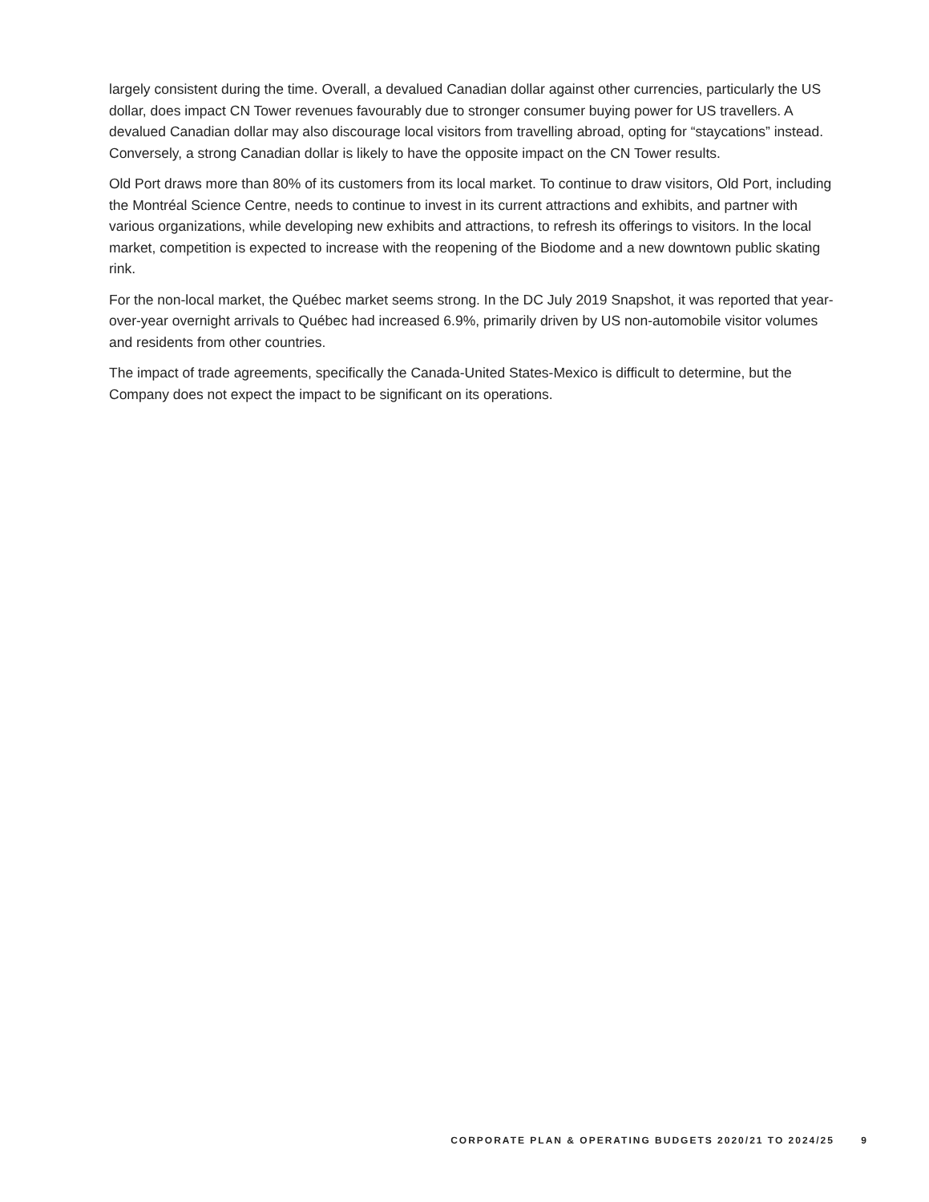largely consistent during the time. Overall, a devalued Canadian dollar against other currencies, particularly the US dollar, does impact CN Tower revenues favourably due to stronger consumer buying power for US travellers. A devalued Canadian dollar may also discourage local visitors from travelling abroad, opting for “staycations” instead. Conversely, a strong Canadian dollar is likely to have the opposite impact on the CN Tower results.
Old Port draws more than 80% of its customers from its local market. To continue to draw visitors, Old Port, including the Montréal Science Centre, needs to continue to invest in its current attractions and exhibits, and partner with various organizations, while developing new exhibits and attractions, to refresh its offerings to visitors. In the local market, competition is expected to increase with the reopening of the Biodome and a new downtown public skating rink.
For the non-local market, the Québec market seems strong. In the DC July 2019 Snapshot, it was reported that year-over-year overnight arrivals to Québec had increased 6.9%, primarily driven by US non-automobile visitor volumes and residents from other countries.
The impact of trade agreements, specifically the Canada-United States-Mexico is difficult to determine, but the Company does not expect the impact to be significant on its operations.
CORPORATE PLAN & OPERATING BUDGETS 2020/21 TO 2024/25 9